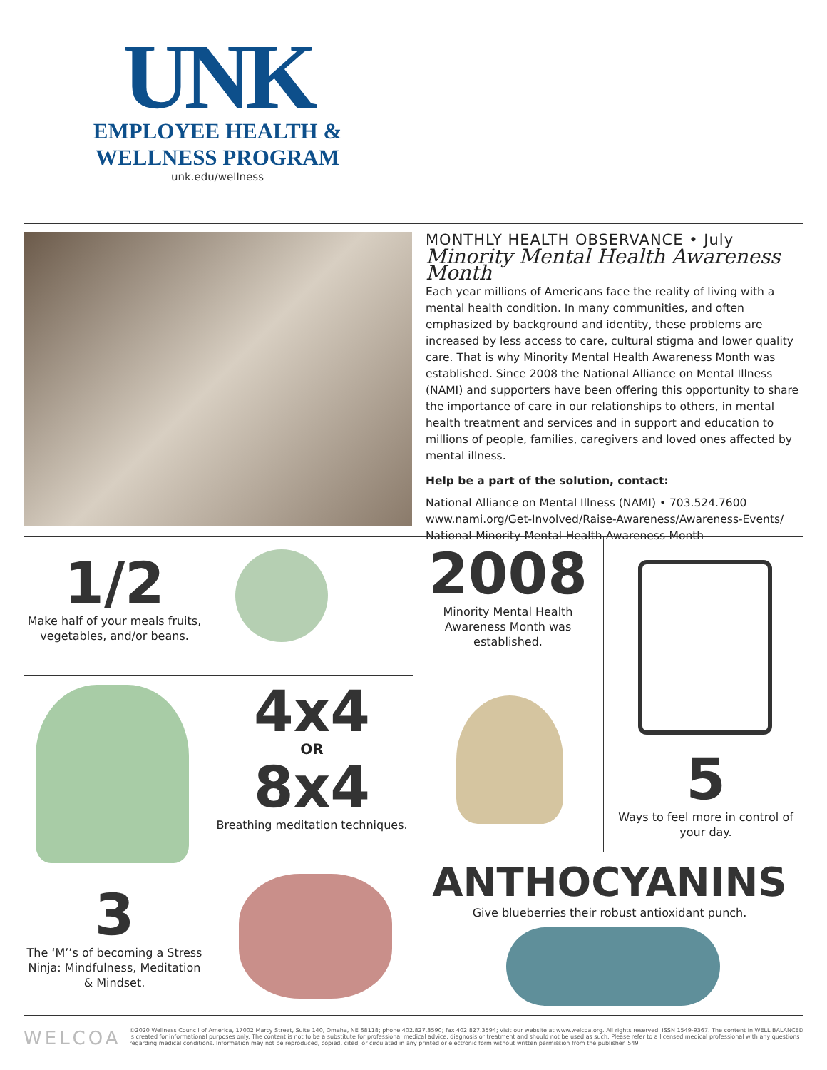UNK
EMPLOYEE HEALTH &
WELLNESS PROGRAM
unk.edu/wellness
MONTHLY HEALTH OBSERVANCE • July
Minority Mental Health Awareness Month
Each year millions of Americans face the reality of living with a mental health condition. In many communities, and often emphasized by background and identity, these problems are increased by less access to care, cultural stigma and lower quality care. That is why Minority Mental Health Awareness Month was established. Since 2008 the National Alliance on Mental Illness (NAMI) and supporters have been offering this opportunity to share the importance of care in our relationships to others, in mental health treatment and services and in support and education to millions of people, families, caregivers and loved ones affected by mental illness.
Help be a part of the solution, contact:
National Alliance on Mental Illness (NAMI) • 703.524.7600
www.nami.org/Get-Involved/Raise-Awareness/Awareness-Events/
National-Minority-Mental-Health-Awareness-Month
1/2
Make half of your meals fruits, vegetables, and/or beans.
2008
Minority Mental Health Awareness Month was established.
3
The ‘M’’s of becoming a Stress Ninja: Mindfulness, Meditation & Mindset.
4x4
OR
8x4
Breathing meditation techniques.
5
Ways to feel more in control of your day.
ANTHOCYANINS
Give blueberries their robust antioxidant punch.
WELCOA ©2020 Wellness Council of America, 17002 Marcy Street, Suite 140, Omaha, NE 68118; phone 402.827.3590; fax 402.827.3594; visit our website at www.welcoa.org. All rights reserved. ISSN 1549-9367. The content in WELL BALANCED is created for informational purposes only. The content is not to be a substitute for professional medical advice, diagnosis or treatment and should not be used as such. Please refer to a licensed medical professional with any questions regarding medical conditions. Information may not be reproduced, copied, cited, or circulated in any printed or electronic form without written permission from the publisher. 549